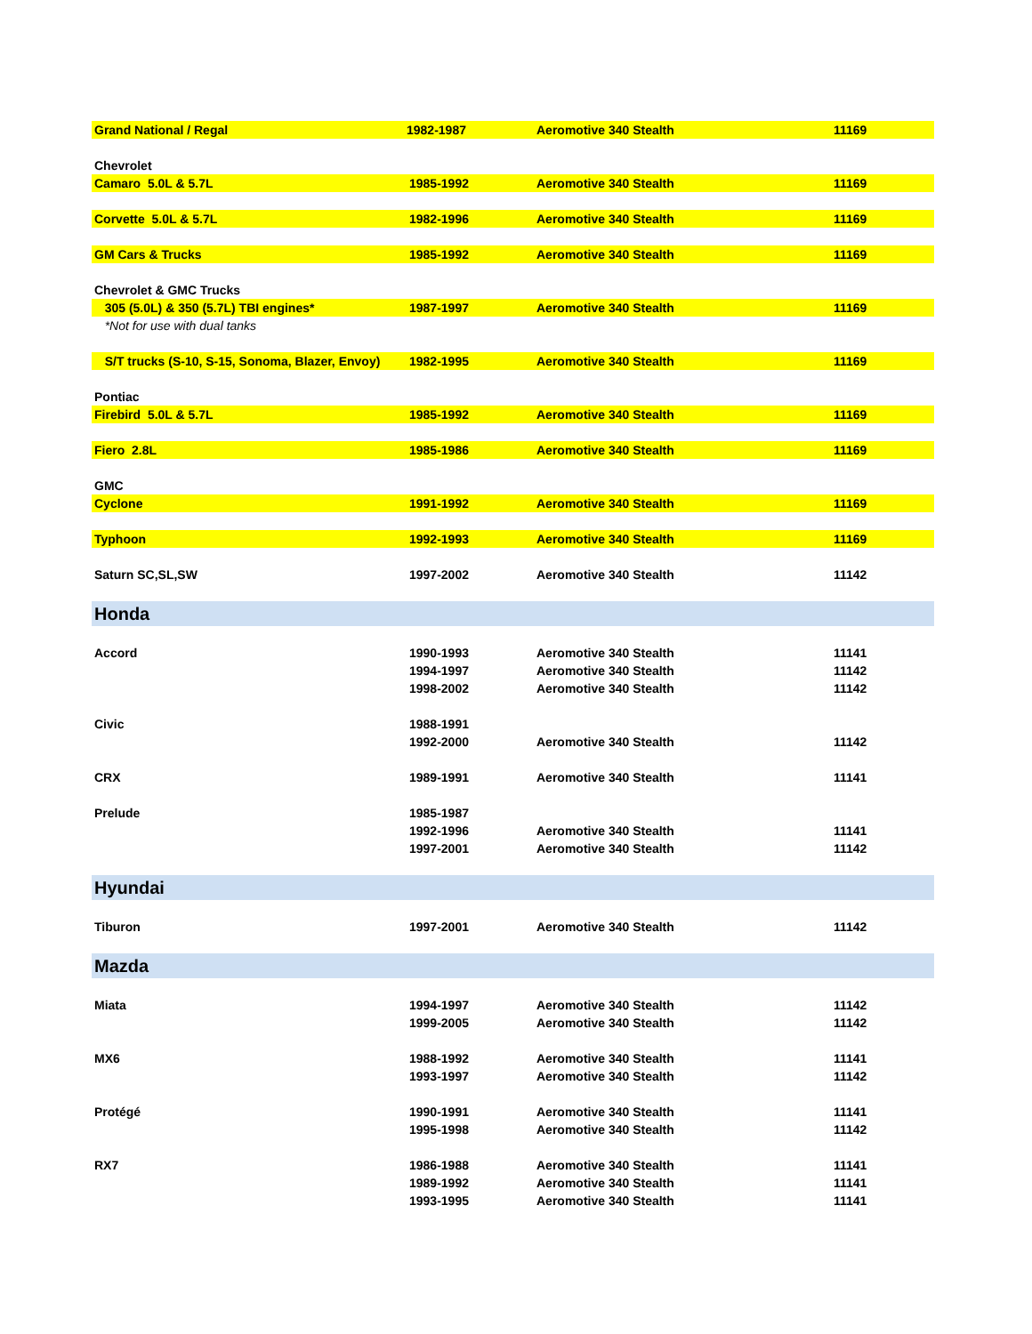| Grand National / Regal | 1982-1987 | Aeromotive 340 Stealth | 11169 |
| Chevrolet | | | |
| Camaro 5.0L & 5.7L | 1985-1992 | Aeromotive 340 Stealth | 11169 |
| Corvette 5.0L & 5.7L | 1982-1996 | Aeromotive 340 Stealth | 11169 |
| GM Cars & Trucks | 1985-1992 | Aeromotive 340 Stealth | 11169 |
| Chevrolet & GMC Trucks | | | |
| 305 (5.0L) & 350 (5.7L) TBI engines* | 1987-1997 | Aeromotive 340 Stealth | 11169 |
| *Not for use with dual tanks | | | |
| S/T trucks (S-10, S-15, Sonoma, Blazer, Envoy) | 1982-1995 | Aeromotive 340 Stealth | 11169 |
| Pontiac | | | |
| Firebird 5.0L & 5.7L | 1985-1992 | Aeromotive 340 Stealth | 11169 |
| Fiero 2.8L | 1985-1986 | Aeromotive 340 Stealth | 11169 |
| GMC | | | |
| Cyclone | 1991-1992 | Aeromotive 340 Stealth | 11169 |
| Typhoon | 1992-1993 | Aeromotive 340 Stealth | 11169 |
| Saturn SC,SL,SW | 1997-2002 | Aeromotive 340 Stealth | 11142 |
| Honda | | | |
| Accord | 1990-1993 | Aeromotive 340 Stealth | 11141 |
| | 1994-1997 | Aeromotive 340 Stealth | 11142 |
| | 1998-2002 | Aeromotive 340 Stealth | 11142 |
| Civic | 1988-1991 | | |
| | 1992-2000 | Aeromotive 340 Stealth | 11142 |
| CRX | 1989-1991 | Aeromotive 340 Stealth | 11141 |
| Prelude | 1985-1987 | | |
| | 1992-1996 | Aeromotive 340 Stealth | 11141 |
| | 1997-2001 | Aeromotive 340 Stealth | 11142 |
| Hyundai | | | |
| Tiburon | 1997-2001 | Aeromotive 340 Stealth | 11142 |
| Mazda | | | |
| Miata | 1994-1997 | Aeromotive 340 Stealth | 11142 |
| | 1999-2005 | Aeromotive 340 Stealth | 11142 |
| MX6 | 1988-1992 | Aeromotive 340 Stealth | 11141 |
| | 1993-1997 | Aeromotive 340 Stealth | 11142 |
| Protégé | 1990-1991 | Aeromotive 340 Stealth | 11141 |
| | 1995-1998 | Aeromotive 340 Stealth | 11142 |
| RX7 | 1986-1988 | Aeromotive 340 Stealth | 11141 |
| | 1989-1992 | Aeromotive 340 Stealth | 11141 |
| | 1993-1995 | Aeromotive 340 Stealth | 11141 |